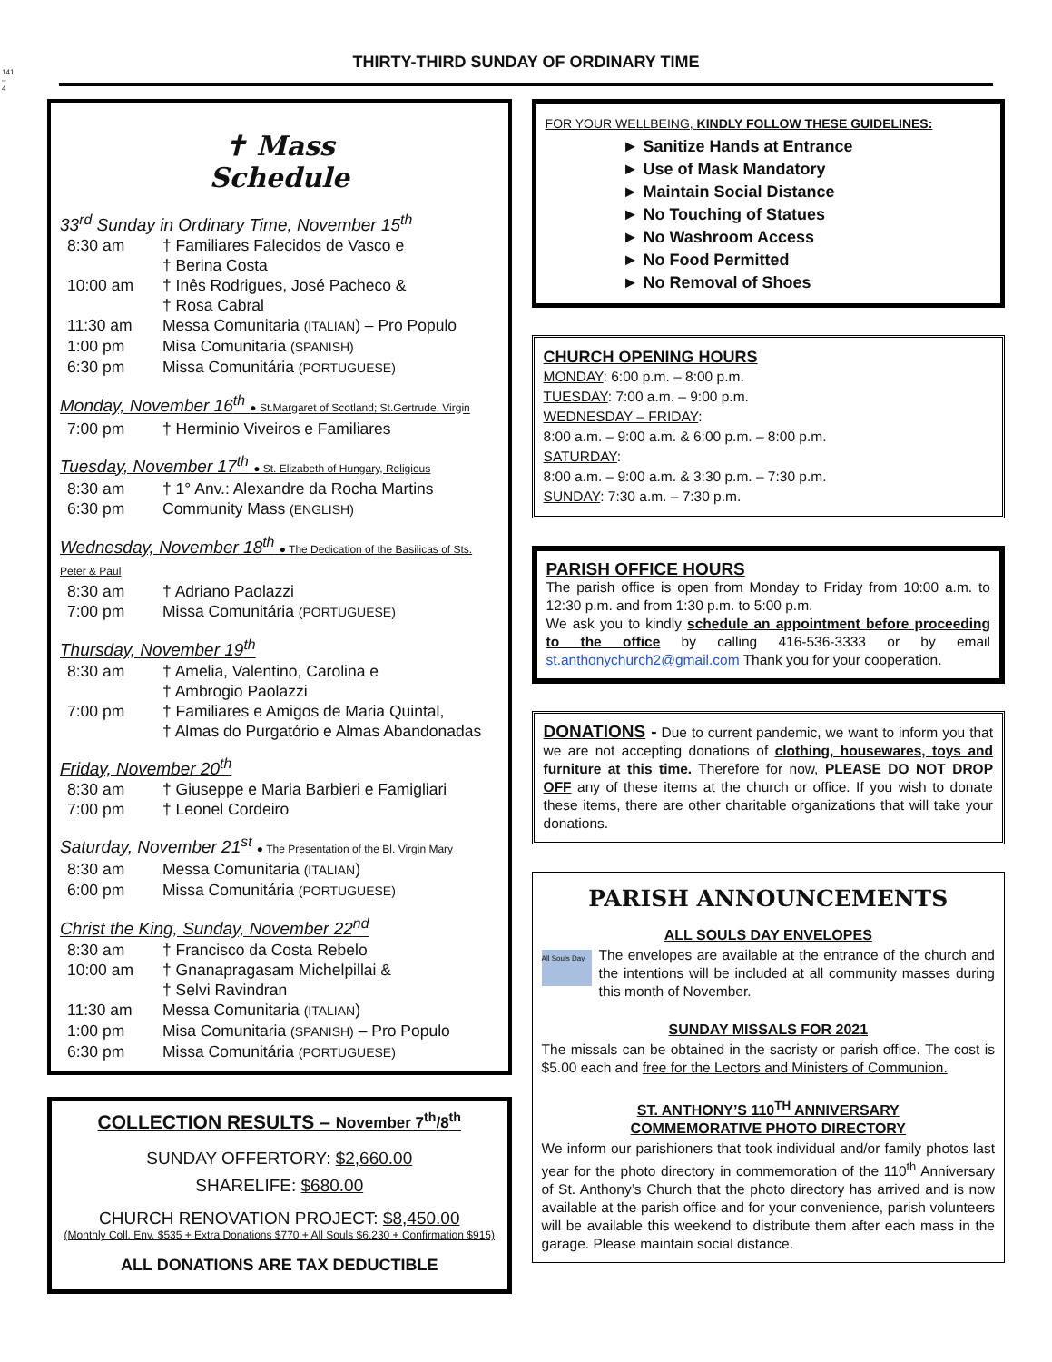141 – 4
THIRTY-THIRD SUNDAY OF ORDINARY TIME
✝ Mass
Schedule
33<sup>rd</sup> Sunday in Ordinary Time, November 15<sup>th</sup>
8:30 am † Familiares Falecidos de Vasco e
† Berina Costa
10:00 am † Inês Rodrigues, José Pacheco &
† Rosa Cabral
11:30 am Messa Comunitaria (ITALIAN) – Pro Populo
1:00 pm Misa Comunitaria (SPANISH)
6:30 pm Missa Comunitária (PORTUGUESE)
Monday, November 16<sup>th</sup> ● St.Margaret of Scotland; St.Gertrude, Virgin
7:00 pm † Herminio Viveiros e Familiares
Tuesday, November 17<sup>th</sup> ● St. Elizabeth of Hungary, Religious
8:30 am † 1° Anv.: Alexandre da Rocha Martins
6:30 pm Community Mass (ENGLISH)
Wednesday, November 18<sup>th</sup> ● The Dedication of the Basilicas of Sts. Peter & Paul
8:30 am † Adriano Paolazzi
7:00 pm Missa Comunitária (PORTUGUESE)
Thursday, November 19<sup>th</sup>
8:30 am † Amelia, Valentino, Carolina e
† Ambrogio Paolazzi
7:00 pm † Familiares e Amigos de Maria Quintal,
† Almas do Purgatório e Almas Abandonadas
Friday, November 20<sup>th</sup>
8:30 am † Giuseppe e Maria Barbieri e Famigliari
7:00 pm † Leonel Cordeiro
Saturday, November 21<sup>st</sup> ● The Presentation of the Bl. Virgin Mary
8:30 am Messa Comunitaria (ITALIAN)
6:00 pm Missa Comunitária (PORTUGUESE)
Christ the King, Sunday, November 22<sup>nd</sup>
8:30 am † Francisco da Costa Rebelo
10:00 am † Gnanapragasam Michelpillai &
† Selvi Ravindran
11:30 am Messa Comunitaria (ITALIAN)
1:00 pm Misa Comunitaria (SPANISH) – Pro Populo
6:30 pm Missa Comunitária (PORTUGUESE)
COLLECTION RESULTS – November 7<sup>th</sup>/8<sup>th</sup>
SUNDAY OFFERTORY: $2,660.00
SHARELIFE: $680.00
CHURCH RENOVATION PROJECT: $8,450.00
(Monthly Coll. Env. $535 + Extra Donations $770 + All Souls $6,230 + Confirmation $915)
ALL DONATIONS ARE TAX DEDUCTIBLE
FOR YOUR WELLBEING, KINDLY FOLLOW THESE GUIDELINES:
► Sanitize Hands at Entrance
► Use of Mask Mandatory
► Maintain Social Distance
► No Touching of Statues
► No Washroom Access
► No Food Permitted
► No Removal of Shoes
CHURCH OPENING HOURS
MONDAY: 6:00 p.m. – 8:00 p.m.
TUESDAY: 7:00 a.m. – 9:00 p.m.
WEDNESDAY – FRIDAY:
8:00 a.m. – 9:00 a.m. & 6:00 p.m. – 8:00 p.m.
SATURDAY:
8:00 a.m. – 9:00 a.m. & 3:30 p.m. – 7:30 p.m.
SUNDAY: 7:30 a.m. – 7:30 p.m.
PARISH OFFICE HOURS
The parish office is open from Monday to Friday from 10:00 a.m. to 12:30 p.m. and from 1:30 p.m. to 5:00 p.m.
We ask you to kindly schedule an appointment before proceeding to the office by calling 416-536-3333 or by email st.anthonychurch2@gmail.com Thank you for your cooperation.
DONATIONS - Due to current pandemic, we want to inform you that we are not accepting donations of clothing, housewares, toys and furniture at this time. Therefore for now, PLEASE DO NOT DROP OFF any of these items at the church or office. If you wish to donate these items, there are other charitable organizations that will take your donations.
PARISH ANNOUNCEMENTS
ALL SOULS DAY ENVELOPES
All Souls Day The envelopes are available at the entrance of the church and the intentions will be included at all community masses during this month of November.
SUNDAY MISSALS FOR 2021
The missals can be obtained in the sacristy or parish office. The cost is $5.00 each and free for the Lectors and Ministers of Communion.
ST. ANTHONY’S 110<sup>TH</sup> ANNIVERSARY
COMMEMORATIVE PHOTO DIRECTORY
We inform our parishioners that took individual and/or family photos last year for the photo directory in commemoration of the 110<sup>th</sup> Anniversary of St. Anthony’s Church that the photo directory has arrived and is now available at the parish office and for your convenience, parish volunteers will be available this weekend to distribute them after each mass in the garage. Please maintain social distance.